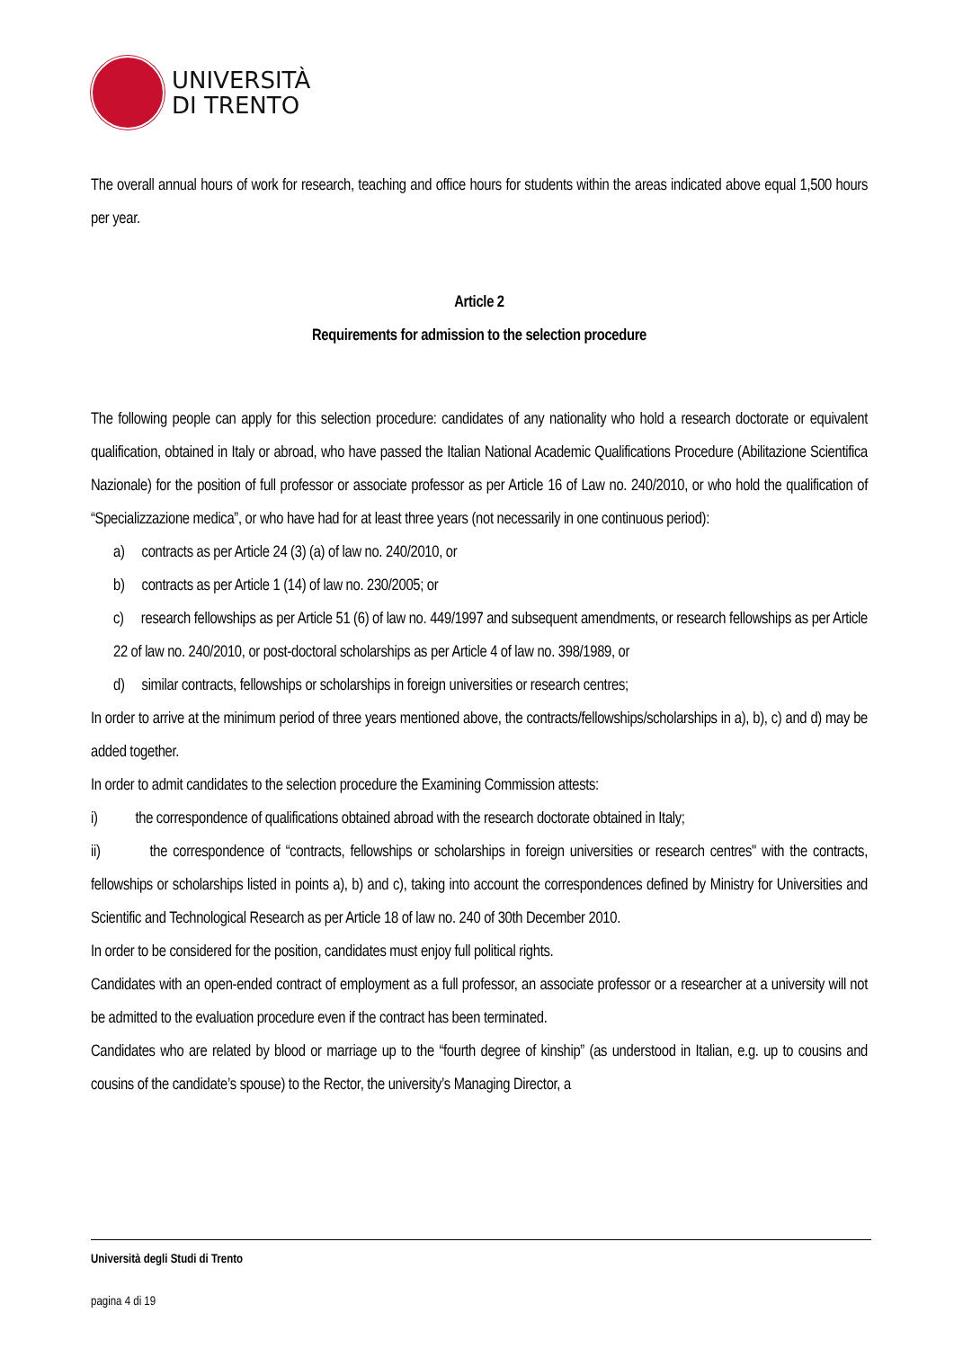UNIVERSITÀ
DI TRENTO
The overall annual hours of work for research, teaching and office hours for students within the areas indicated above equal 1,500 hours per year.
Article 2
Requirements for admission to the selection procedure
The following people can apply for this selection procedure: candidates of any nationality who hold a research doctorate or equivalent qualification, obtained in Italy or abroad, who have passed the Italian National Academic Qualifications Procedure (Abilitazione Scientifica Nazionale) for the position of full professor or associate professor as per Article 16 of Law no. 240/2010, or who hold the qualification of “Specializzazione medica”, or who have had for at least three years (not necessarily in one continuous period):
a) contracts as per Article 24 (3) (a) of law no. 240/2010, or
b) contracts as per Article 1 (14) of law no. 230/2005; or
c) research fellowships as per Article 51 (6) of law no. 449/1997 and subsequent amendments, or research fellowships as per Article 22 of law no. 240/2010, or post-doctoral scholarships as per Article 4 of law no. 398/1989, or
d) similar contracts, fellowships or scholarships in foreign universities or research centres;
In order to arrive at the minimum period of three years mentioned above, the contracts/fellowships/scholarships in a), b), c) and d) may be added together.
In order to admit candidates to the selection procedure the Examining Commission attests:
i) the correspondence of qualifications obtained abroad with the research doctorate obtained in Italy;
ii) the correspondence of “contracts, fellowships or scholarships in foreign universities or research centres" with the contracts, fellowships or scholarships listed in points a), b) and c), taking into account the correspondences defined by Ministry for Universities and Scientific and Technological Research as per Article 18 of law no. 240 of 30th December 2010.
In order to be considered for the position, candidates must enjoy full political rights.
Candidates with an open-ended contract of employment as a full professor, an associate professor or a researcher at a university will not be admitted to the evaluation procedure even if the contract has been terminated.
Candidates who are related by blood or marriage up to the “fourth degree of kinship” (as understood in Italian, e.g. up to cousins and cousins of the candidate’s spouse) to the Rector, the university’s Managing Director, a
Università degli Studi di Trento
pagina 4 di 19